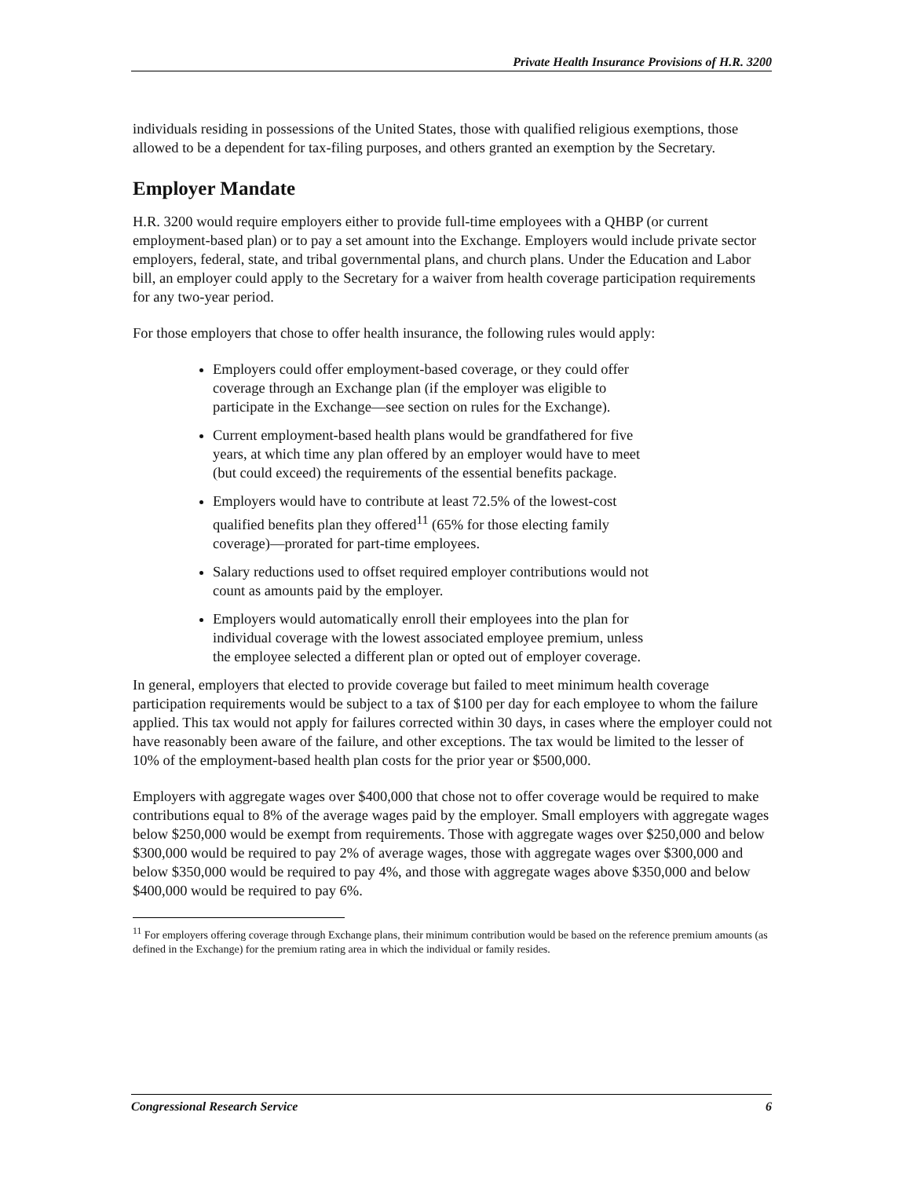Private Health Insurance Provisions of H.R. 3200
individuals residing in possessions of the United States, those with qualified religious exemptions, those allowed to be a dependent for tax-filing purposes, and others granted an exemption by the Secretary.
Employer Mandate
H.R. 3200 would require employers either to provide full-time employees with a QHBP (or current employment-based plan) or to pay a set amount into the Exchange. Employers would include private sector employers, federal, state, and tribal governmental plans, and church plans. Under the Education and Labor bill, an employer could apply to the Secretary for a waiver from health coverage participation requirements for any two-year period.
For those employers that chose to offer health insurance, the following rules would apply:
Employers could offer employment-based coverage, or they could offer coverage through an Exchange plan (if the employer was eligible to participate in the Exchange—see section on rules for the Exchange).
Current employment-based health plans would be grandfathered for five years, at which time any plan offered by an employer would have to meet (but could exceed) the requirements of the essential benefits package.
Employers would have to contribute at least 72.5% of the lowest-cost qualified benefits plan they offered<sup>11</sup> (65% for those electing family coverage)—prorated for part-time employees.
Salary reductions used to offset required employer contributions would not count as amounts paid by the employer.
Employers would automatically enroll their employees into the plan for individual coverage with the lowest associated employee premium, unless the employee selected a different plan or opted out of employer coverage.
In general, employers that elected to provide coverage but failed to meet minimum health coverage participation requirements would be subject to a tax of $100 per day for each employee to whom the failure applied. This tax would not apply for failures corrected within 30 days, in cases where the employer could not have reasonably been aware of the failure, and other exceptions. The tax would be limited to the lesser of 10% of the employment-based health plan costs for the prior year or $500,000.
Employers with aggregate wages over $400,000 that chose not to offer coverage would be required to make contributions equal to 8% of the average wages paid by the employer. Small employers with aggregate wages below $250,000 would be exempt from requirements. Those with aggregate wages over $250,000 and below $300,000 would be required to pay 2% of average wages, those with aggregate wages over $300,000 and below $350,000 would be required to pay 4%, and those with aggregate wages above $350,000 and below $400,000 would be required to pay 6%.
<sup>11</sup> For employers offering coverage through Exchange plans, their minimum contribution would be based on the reference premium amounts (as defined in the Exchange) for the premium rating area in which the individual or family resides.
Congressional Research Service 6